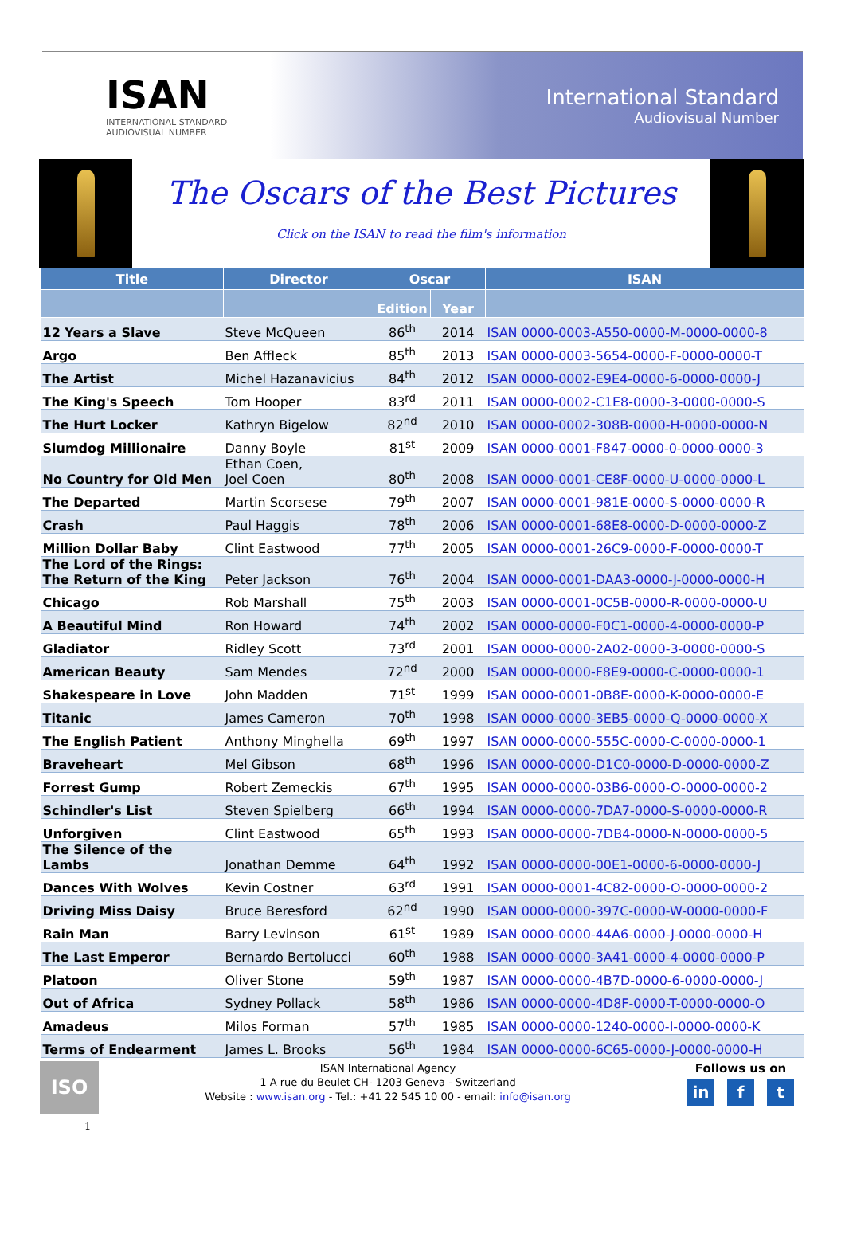ISAN
INTERNATIONAL STANDARD
AUDIOVISUAL NUMBER
International Standard
Audiovisual Number
The Oscars of the Best Pictures
Click on the ISAN to read the film's information
| Title | Director | Oscar | | ISAN |
| --- | --- | --- | --- | --- |
| | | Edition | Year | |
| 12 Years a Slave | Steve McQueen | 86<sup>th</sup> | 2014 | ISAN 0000-0003-A550-0000-M-0000-0000-8 |
| Argo | Ben Affleck | 85<sup>th</sup> | 2013 | ISAN 0000-0003-5654-0000-F-0000-0000-T |
| The Artist | Michel Hazanavicius | 84<sup>th</sup> | 2012 | ISAN 0000-0002-E9E4-0000-6-0000-0000-J |
| The King's Speech | Tom Hooper | 83<sup>rd</sup> | 2011 | ISAN 0000-0002-C1E8-0000-3-0000-0000-S |
| The Hurt Locker | Kathryn Bigelow | 82<sup>nd</sup> | 2010 | ISAN 0000-0002-308B-0000-H-0000-0000-N |
| Slumdog Millionaire | Danny Boyle | 81<sup>st</sup> | 2009 | ISAN 0000-0001-F847-0000-0-0000-0000-3 |
| No Country for Old Men | Ethan Coen, Joel Coen | 80<sup>th</sup> | 2008 | ISAN 0000-0001-CE8F-0000-U-0000-0000-L |
| The Departed | Martin Scorsese | 79<sup>th</sup> | 2007 | ISAN 0000-0001-981E-0000-S-0000-0000-R |
| Crash | Paul Haggis | 78<sup>th</sup> | 2006 | ISAN 0000-0001-68E8-0000-D-0000-0000-Z |
| Million Dollar Baby | Clint Eastwood | 77<sup>th</sup> | 2005 | ISAN 0000-0001-26C9-0000-F-0000-0000-T |
| The Lord of the Rings: The Return of the King | Peter Jackson | 76<sup>th</sup> | 2004 | ISAN 0000-0001-DAA3-0000-J-0000-0000-H |
| Chicago | Rob Marshall | 75<sup>th</sup> | 2003 | ISAN 0000-0001-0C5B-0000-R-0000-0000-U |
| A Beautiful Mind | Ron Howard | 74<sup>th</sup> | 2002 | ISAN 0000-0000-F0C1-0000-4-0000-0000-P |
| Gladiator | Ridley Scott | 73<sup>rd</sup> | 2001 | ISAN 0000-0000-2A02-0000-3-0000-0000-S |
| American Beauty | Sam Mendes | 72<sup>nd</sup> | 2000 | ISAN 0000-0000-F8E9-0000-C-0000-0000-1 |
| Shakespeare in Love | John Madden | 71<sup>st</sup> | 1999 | ISAN 0000-0001-0B8E-0000-K-0000-0000-E |
| Titanic | James Cameron | 70<sup>th</sup> | 1998 | ISAN 0000-0000-3EB5-0000-Q-0000-0000-X |
| The English Patient | Anthony Minghella | 69<sup>th</sup> | 1997 | ISAN 0000-0000-555C-0000-C-0000-0000-1 |
| Braveheart | Mel Gibson | 68<sup>th</sup> | 1996 | ISAN 0000-0000-D1C0-0000-D-0000-0000-Z |
| Forrest Gump | Robert Zemeckis | 67<sup>th</sup> | 1995 | ISAN 0000-0000-03B6-0000-O-0000-0000-2 |
| Schindler's List | Steven Spielberg | 66<sup>th</sup> | 1994 | ISAN 0000-0000-7DA7-0000-S-0000-0000-R |
| Unforgiven | Clint Eastwood | 65<sup>th</sup> | 1993 | ISAN 0000-0000-7DB4-0000-N-0000-0000-5 |
| The Silence of the Lambs | Jonathan Demme | 64<sup>th</sup> | 1992 | ISAN 0000-0000-00E1-0000-6-0000-0000-J |
| Dances With Wolves | Kevin Costner | 63<sup>rd</sup> | 1991 | ISAN 0000-0001-4C82-0000-O-0000-0000-2 |
| Driving Miss Daisy | Bruce Beresford | 62<sup>nd</sup> | 1990 | ISAN 0000-0000-397C-0000-W-0000-0000-F |
| Rain Man | Barry Levinson | 61<sup>st</sup> | 1989 | ISAN 0000-0000-44A6-0000-J-0000-0000-H |
| The Last Emperor | Bernardo Bertolucci | 60<sup>th</sup> | 1988 | ISAN 0000-0000-3A41-0000-4-0000-0000-P |
| Platoon | Oliver Stone | 59<sup>th</sup> | 1987 | ISAN 0000-0000-4B7D-0000-6-0000-0000-J |
| Out of Africa | Sydney Pollack | 58<sup>th</sup> | 1986 | ISAN 0000-0000-4D8F-0000-T-0000-0000-O |
| Amadeus | Milos Forman | 57<sup>th</sup> | 1985 | ISAN 0000-0000-1240-0000-I-0000-0000-K |
| Terms of Endearment | James L. Brooks | 56<sup>th</sup> | 1984 | ISAN 0000-0000-6C65-0000-J-0000-0000-H |
ISO
1
ISAN International Agency
1 A rue du Beulet CH- 1203 Geneva - Switzerland
Website : www.isan.org - Tel.: +41 22 545 10 00 - email: info@isan.org
Follows us on
in f t